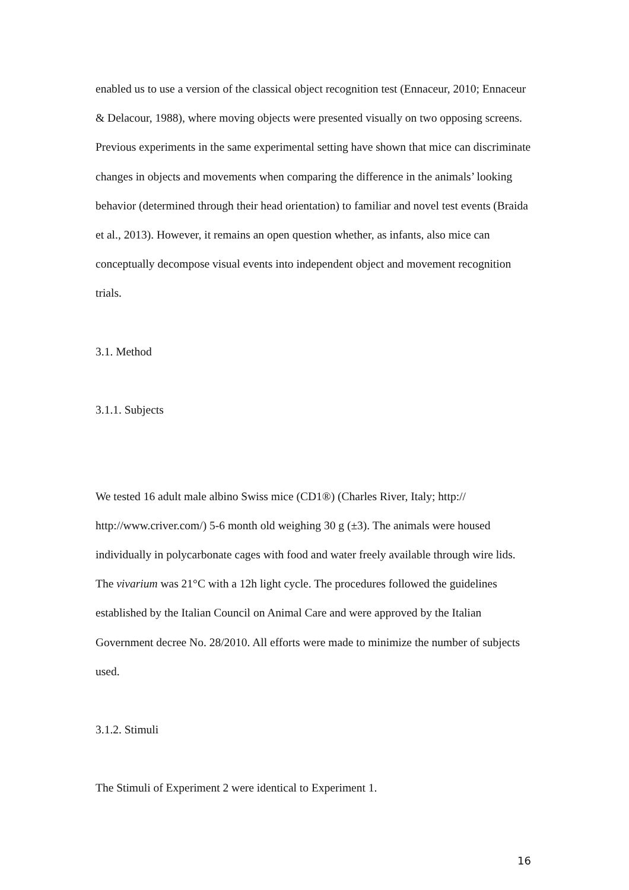enabled us to use a version of the classical object recognition test (Ennaceur, 2010; Ennaceur & Delacour, 1988), where moving objects were presented visually on two opposing screens. Previous experiments in the same experimental setting have shown that mice can discriminate changes in objects and movements when comparing the difference in the animals’ looking behavior (determined through their head orientation) to familiar and novel test events (Braida et al., 2013). However, it remains an open question whether, as infants, also mice can conceptually decompose visual events into independent object and movement recognition trials.
3.1. Method
3.1.1. Subjects
We tested 16 adult male albino Swiss mice (CD1®) (Charles River, Italy; http:// http://www.criver.com/) 5-6 month old weighing 30 g (±3). The animals were housed individually in polycarbonate cages with food and water freely available through wire lids. The vivarium was 21°C with a 12h light cycle. The procedures followed the guidelines established by the Italian Council on Animal Care and were approved by the Italian Government decree No. 28/2010. All efforts were made to minimize the number of subjects used.
3.1.2. Stimuli
The Stimuli of Experiment 2 were identical to Experiment 1.
16